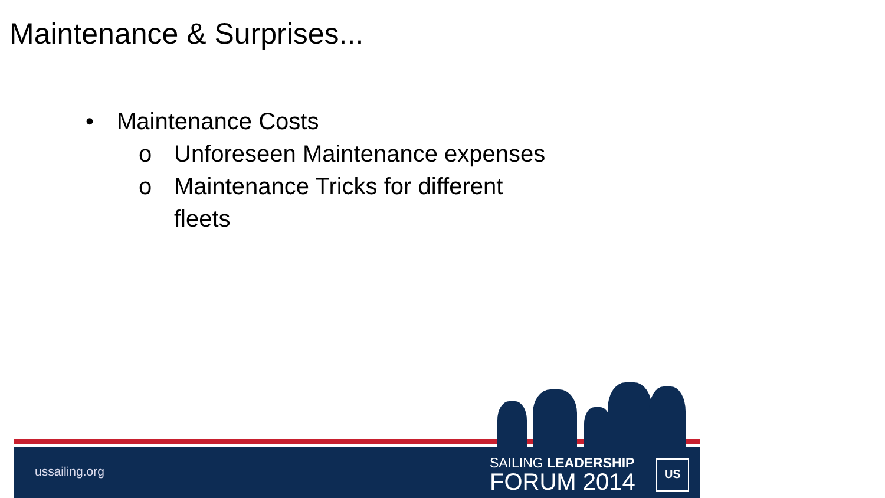Maintenance & Surprises...
• Maintenance Costs
o Unforeseen Maintenance expenses
o Maintenance Tricks for different fleets
ussailing.org
SAILING LEADERSHIP
FORUM 2014
US